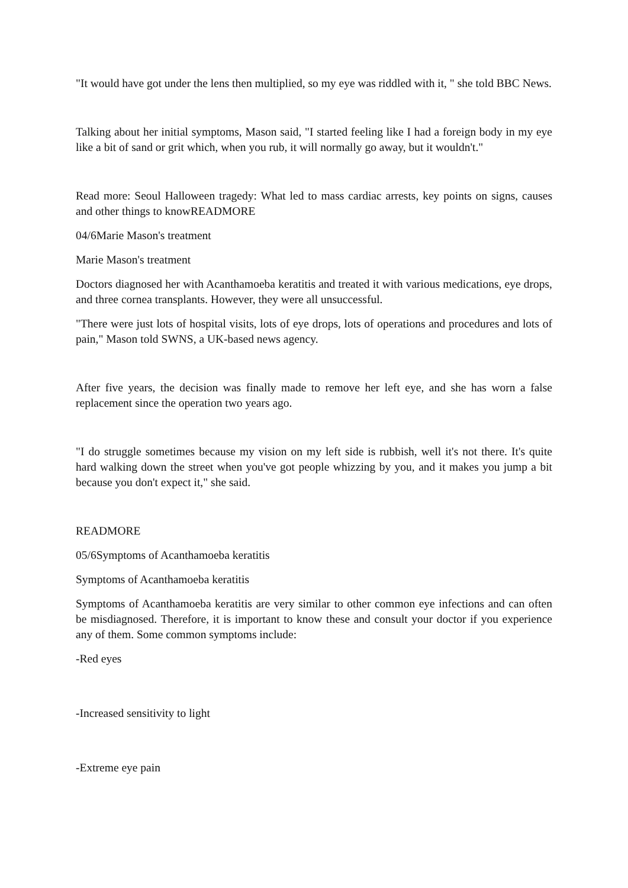"It would have got under the lens then multiplied, so my eye was riddled with it, " she told BBC News.
Talking about her initial symptoms, Mason said, "I started feeling like I had a foreign body in my eye like a bit of sand or grit which, when you rub, it will normally go away, but it wouldn't."
Read more: Seoul Halloween tragedy: What led to mass cardiac arrests, key points on signs, causes and other things to knowREADMORE
04/6Marie Mason's treatment
Marie Mason's treatment
Doctors diagnosed her with Acanthamoeba keratitis and treated it with various medications, eye drops, and three cornea transplants. However, they were all unsuccessful.
"There were just lots of hospital visits, lots of eye drops, lots of operations and procedures and lots of pain," Mason told SWNS, a UK-based news agency.
After five years, the decision was finally made to remove her left eye, and she has worn a false replacement since the operation two years ago.
"I do struggle sometimes because my vision on my left side is rubbish, well it's not there. It's quite hard walking down the street when you've got people whizzing by you, and it makes you jump a bit because you don't expect it," she said.
READMORE
05/6Symptoms of Acanthamoeba keratitis
Symptoms of Acanthamoeba keratitis
Symptoms of Acanthamoeba keratitis are very similar to other common eye infections and can often be misdiagnosed. Therefore, it is important to know these and consult your doctor if you experience any of them. Some common symptoms include:
-Red eyes
-Increased sensitivity to light
-Extreme eye pain